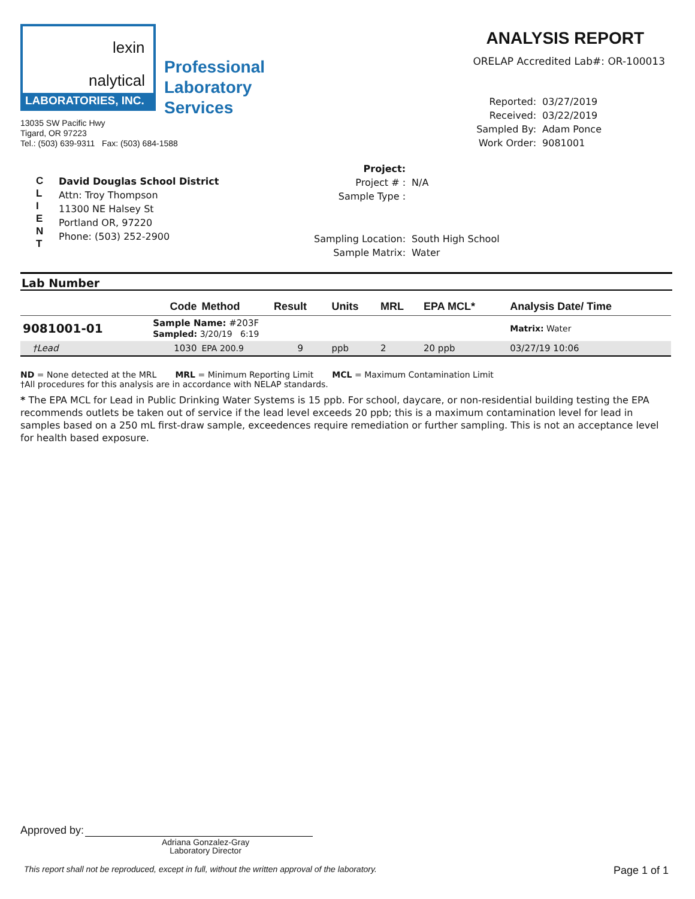lexin
nalytical
LABORATORIES, INC.
Professional
Laboratory
Services
13035 SW Pacific Hwy
Tigard, OR 97223
Tel.: (503) 639-9311 Fax: (503) 684-1588
ANALYSIS REPORT
ORELAP Accredited Lab#: OR-100013
| Reported: | 03/27/2019 |
| Received: | 03/22/2019 |
| Sampled By: | Adam Ponce |
| Work Order: | 9081001 |
C
L
I
E
N
T
David Douglas School District
Attn: Troy Thompson
11300 NE Halsey St
Portland OR, 97220
Phone: (503) 252-2900
| Project: | |
| Project # : | N/A |
| Sample Type : | |
| Sampling Location: | South High School |
| Sample Matrix: | Water |
Lab Number
| | Code | Method | Result | Units | MRL | EPA MCL* | Analysis Date/ Time |
| --- | --- | --- | --- | --- | --- | --- | --- |
| 9081001-01 | Sample Name: #203F Sampled: 3/20/19 6:19 | | | | | | Matrix: Water |
| †Lead | 1030 | EPA 200.9 | 9 | ppb | 2 | 20 ppb | 03/27/19 10:06 |
ND = None detected at the MRL MRL = Minimum Reporting Limit MCL = Maximum Contamination Limit
†All procedures for this analysis are in accordance with NELAP standards.
* The EPA MCL for Lead in Public Drinking Water Systems is 15 ppb. For school, daycare, or non-residential building testing the EPA recommends outlets be taken out of service if the lead level exceeds 20 ppb; this is a maximum contamination level for lead in samples based on a 250 mL first-draw sample, exceedences require remediation or further sampling. This is not an acceptance level for health based exposure.
Approved by:
Adriana Gonzalez-Gray
Laboratory Director
This report shall not be reproduced, except in full, without the written approval of the laboratory. Page 1 of 1